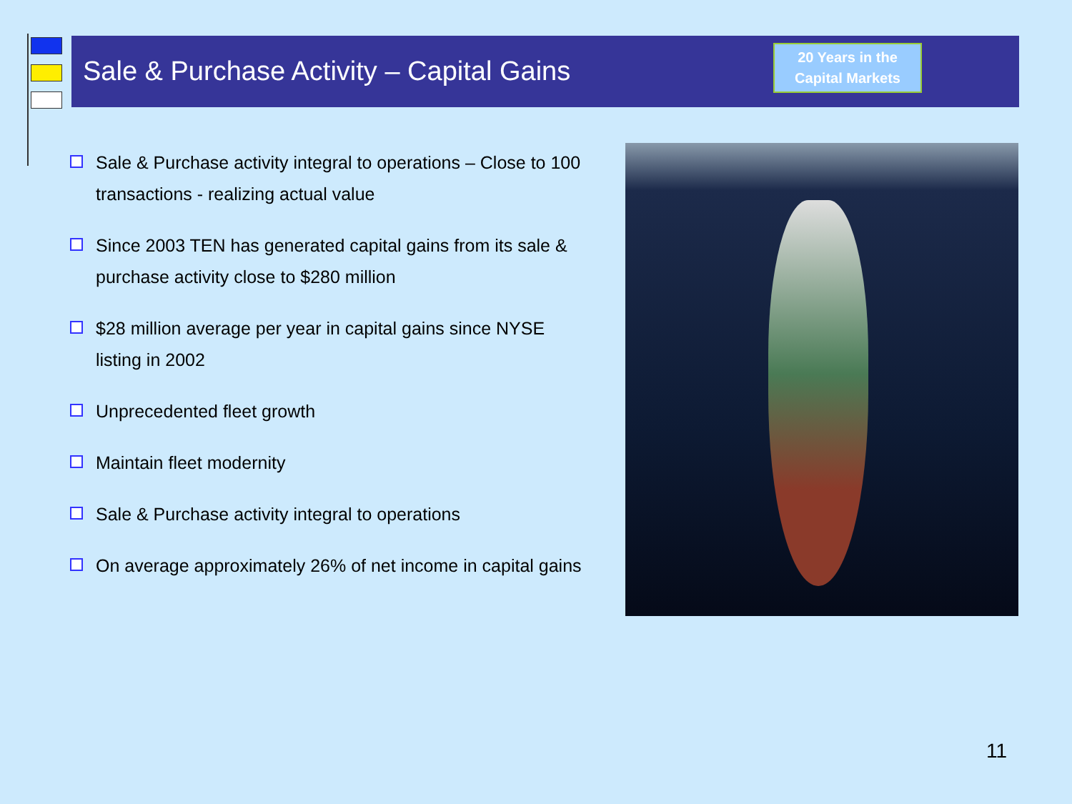Sale & Purchase Activity – Capital Gains
20 Years in the
Capital Markets
Sale & Purchase activity integral to operations – Close to 100 transactions - realizing actual value
Since 2003 TEN has generated capital gains from its sale & purchase activity close to $280 million
$28 million average per year in capital gains since NYSE listing in 2002
Unprecedented fleet growth
Maintain fleet modernity
Sale & Purchase activity integral to operations
On average approximately 26% of net income in capital gains
11